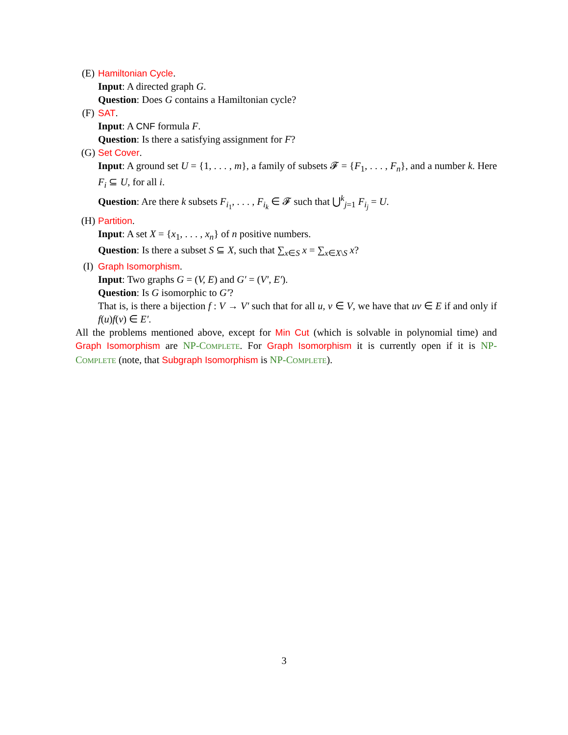(E) Hamiltonian Cycle.
Input: A directed graph G.
Question: Does G contains a Hamiltonian cycle?
(F) SAT.
Input: A CNF formula F.
Question: Is there a satisfying assignment for F?
(G) Set Cover.
Input: A ground set U = {1, . . . , m}, a family of subsets 𝓕 = {F<sub>1</sub>, . . . , F<sub>n</sub>}, and a number k. Here F<sub>i</sub> ⊆ U, for all i.
Question: Are there k subsets F<sub>i<sub>1</sub></sub>, . . . , F<sub>i<sub>k</sub></sub> ∈ 𝓕 such that ⋃<sup>k</sup><sub>j=1</sub> F<sub>i<sub>j</sub></sub> = U.
(H) Partition.
Input: A set X = {x<sub>1</sub>, . . . , x<sub>n</sub>} of n positive numbers.
Question: Is there a subset S ⊆ X, such that ∑<sub>x∈S</sub> x = ∑<sub>x∈X\S</sub> x?
(I) Graph Isomorphism.
Input: Two graphs G = (V, E) and G′ = (V′, E′).
Question: Is G isomorphic to G′?
That is, is there a bijection f : V → V′ such that for all u, v ∈ V, we have that uv ∈ E if and only if f(u)f(v) ∈ E′.
All the problems mentioned above, except for Min Cut (which is solvable in polynomial time) and Graph Isomorphism are NP-COMPLETE. For Graph Isomorphism it is currently open if it is NP-COMPLETE (note, that Subgraph Isomorphism is NP-COMPLETE).
3